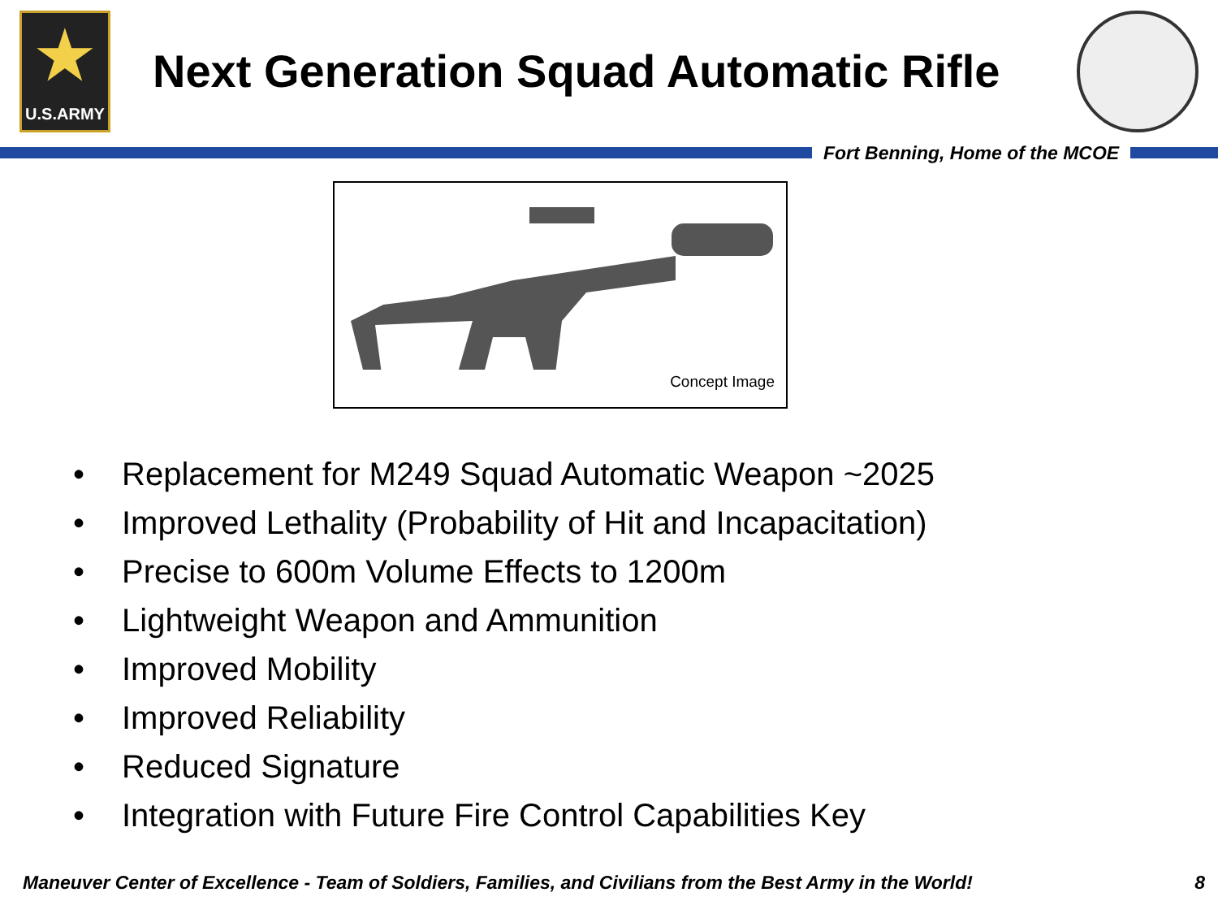★
U.S.ARMY
Next Generation Squad Automatic Rifle
Fort Benning, Home of the MCOE
Concept Image
• Replacement for M249 Squad Automatic Weapon ~2025
• Improved Lethality (Probability of Hit and Incapacitation)
• Precise to 600m Volume Effects to 1200m
• Lightweight Weapon and Ammunition
• Improved Mobility
• Improved Reliability
• Reduced Signature
• Integration with Future Fire Control Capabilities Key
Maneuver Center of Excellence - Team of Soldiers, Families, and Civilians from the Best Army in the World! 8